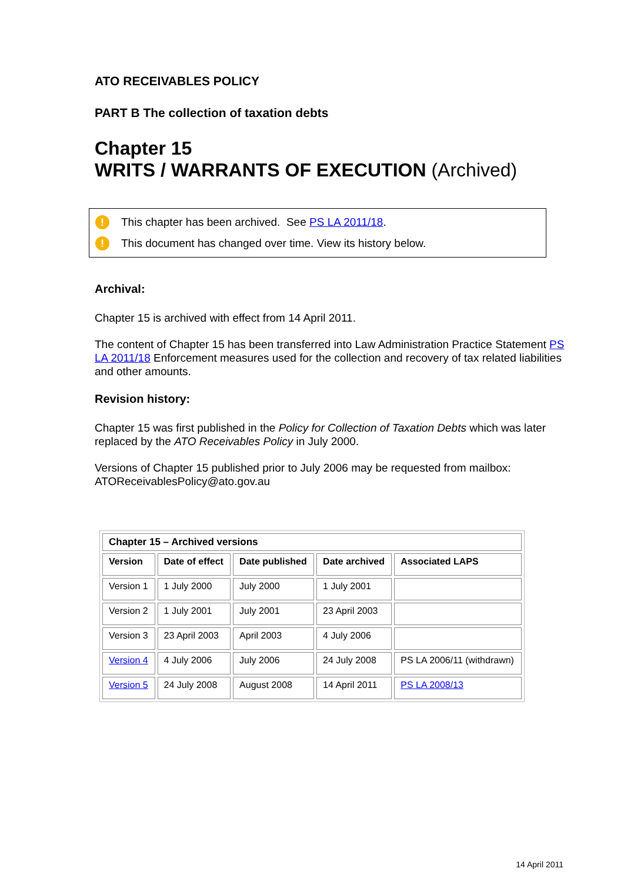ATO RECEIVABLES POLICY
PART B The collection of taxation debts
Chapter 15
WRITS / WARRANTS OF EXECUTION (Archived)
! This chapter has been archived. See PS LA 2011/18.
! This document has changed over time. View its history below.
Archival:
Chapter 15 is archived with effect from 14 April 2011.
The content of Chapter 15 has been transferred into Law Administration Practice Statement PS LA 2011/18 Enforcement measures used for the collection and recovery of tax related liabilities and other amounts.
Revision history:
Chapter 15 was first published in the Policy for Collection of Taxation Debts which was later replaced by the ATO Receivables Policy in July 2000.
Versions of Chapter 15 published prior to July 2006 may be requested from mailbox: ATOReceivablesPolicy@ato.gov.au
| Chapter 15 – Archived versions | | | | |
| --- | --- | --- | --- | --- |
| Version | Date of effect | Date published | Date archived | Associated LAPS |
| Version 1 | 1 July 2000 | July 2000 | 1 July 2001 | |
| Version 2 | 1 July 2001 | July 2001 | 23 April 2003 | |
| Version 3 | 23 April 2003 | April 2003 | 4 July 2006 | |
| Version 4 | 4 July 2006 | July 2006 | 24 July 2008 | PS LA 2006/11 (withdrawn) |
| Version 5 | 24 July 2008 | August 2008 | 14 April 2011 | PS LA 2008/13 |
14 April 2011